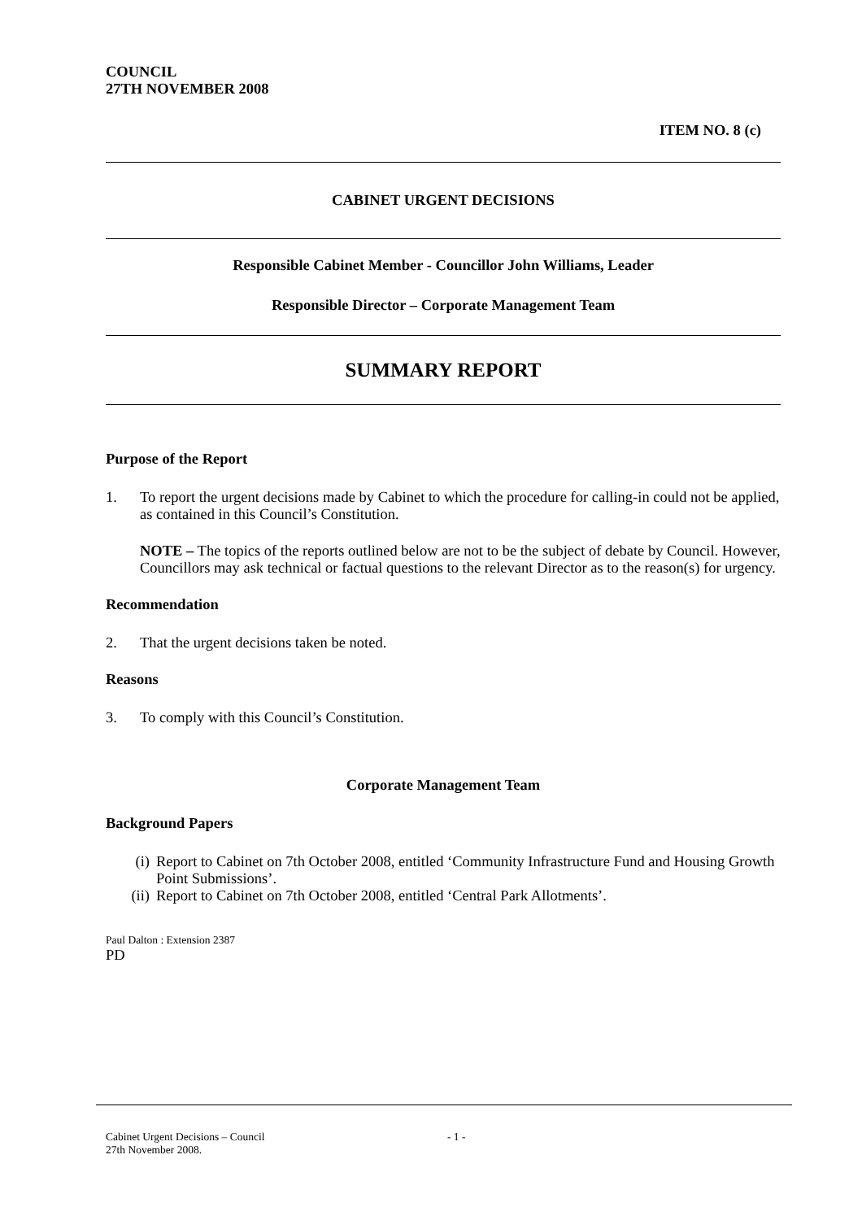COUNCIL
27TH NOVEMBER 2008
ITEM NO. 8 (c)
CABINET URGENT DECISIONS
Responsible Cabinet Member - Councillor John Williams, Leader
Responsible Director – Corporate Management Team
SUMMARY REPORT
Purpose of the Report
1. To report the urgent decisions made by Cabinet to which the procedure for calling-in could not be applied, as contained in this Council’s Constitution.
NOTE – The topics of the reports outlined below are not to be the subject of debate by Council. However, Councillors may ask technical or factual questions to the relevant Director as to the reason(s) for urgency.
Recommendation
2. That the urgent decisions taken be noted.
Reasons
3. To comply with this Council’s Constitution.
Corporate Management Team
Background Papers
(i) Report to Cabinet on 7th October 2008, entitled ‘Community Infrastructure Fund and Housing Growth Point Submissions’.
(ii) Report to Cabinet on 7th October 2008, entitled ‘Central Park Allotments’.
Paul Dalton : Extension 2387
PD
Cabinet Urgent Decisions – Council
27th November 2008. - 1 -